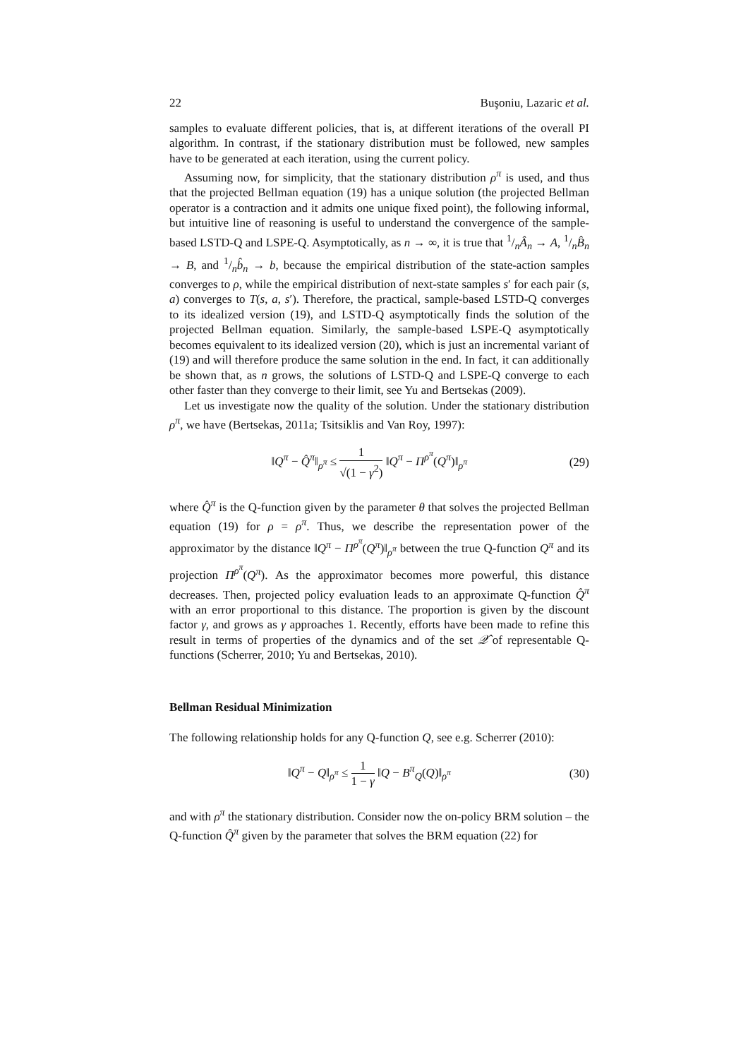22 Buşoniu, Lazaric et al.
samples to evaluate different policies, that is, at different iterations of the overall PI algorithm. In contrast, if the stationary distribution must be followed, new samples have to be generated at each iteration, using the current policy.
Assuming now, for simplicity, that the stationary distribution ρ<sup>π</sup> is used, and thus that the projected Bellman equation (19) has a unique solution (the projected Bellman operator is a contraction and it admits one unique fixed point), the following informal, but intuitive line of reasoning is useful to understand the convergence of the sample-based LSTD-Q and LSPE-Q. Asymptotically, as n → ∞, it is true that 1/nÂ<sub>n</sub> → A, 1/nB̂<sub>n</sub> → B, and 1/nb̂<sub>n</sub> → b, because the empirical distribution of the state-action samples converges to ρ, while the empirical distribution of next-state samples s′ for each pair (s, a) converges to T(s, a, s′). Therefore, the practical, sample-based LSTD-Q converges to its idealized version (19), and LSTD-Q asymptotically finds the solution of the projected Bellman equation. Similarly, the sample-based LSPE-Q asymptotically becomes equivalent to its idealized version (20), which is just an incremental variant of (19) and will therefore produce the same solution in the end. In fact, it can additionally be shown that, as n grows, the solutions of LSTD-Q and LSPE-Q converge to each other faster than they converge to their limit, see Yu and Bertsekas (2009).
Let us investigate now the quality of the solution. Under the stationary distribution ρ<sup>π</sup>, we have (Bertsekas, 2011a; Tsitsiklis and Van Roy, 1997):
‖Q<sup>π</sup> − Q̂<sup>π</sup>‖<sub>ρ<sup>π</sup></sub> ≤ 1 √(1 − γ<sup>2</sup>) ‖Q<sup>π</sup> − Π<sup>ρ<sup>π</sup></sup>(Q<sup>π</sup>)‖<sub>ρ<sup>π</sup></sub>
(29)
where Q̂<sup>π</sup> is the Q-function given by the parameter θ that solves the projected Bellman equation (19) for ρ = ρ<sup>π</sup>. Thus, we describe the representation power of the approximator by the distance ‖Q<sup>π</sup> − Π<sup>ρ<sup>π</sup></sup>(Q<sup>π</sup>)‖<sub>ρ<sup>π</sup></sub> between the true Q-function Q<sup>π</sup> and its projection Π<sup>ρ<sup>π</sup></sup>(Q<sup>π</sup>). As the approximator becomes more powerful, this distance decreases. Then, projected policy evaluation leads to an approximate Q-function Q̂<sup>π</sup> with an error proportional to this distance. The proportion is given by the discount factor γ, and grows as γ approaches 1. Recently, efforts have been made to refine this result in terms of properties of the dynamics and of the set 𝒬̂ of representable Q-functions (Scherrer, 2010; Yu and Bertsekas, 2010).
Bellman Residual Minimization
The following relationship holds for any Q-function Q, see e.g. Scherrer (2010):
‖Q<sup>π</sup> − Q‖<sub>ρ<sup>π</sup></sub> ≤ 1 1 − γ ‖Q − B<sup>π</sup><sub>Q</sub>(Q)‖<sub>ρ<sup>π</sup></sub>
(30)
and with ρ<sup>π</sup> the stationary distribution. Consider now the on-policy BRM solution – the Q-function Q̂<sup>π</sup> given by the parameter that solves the BRM equation (22) for